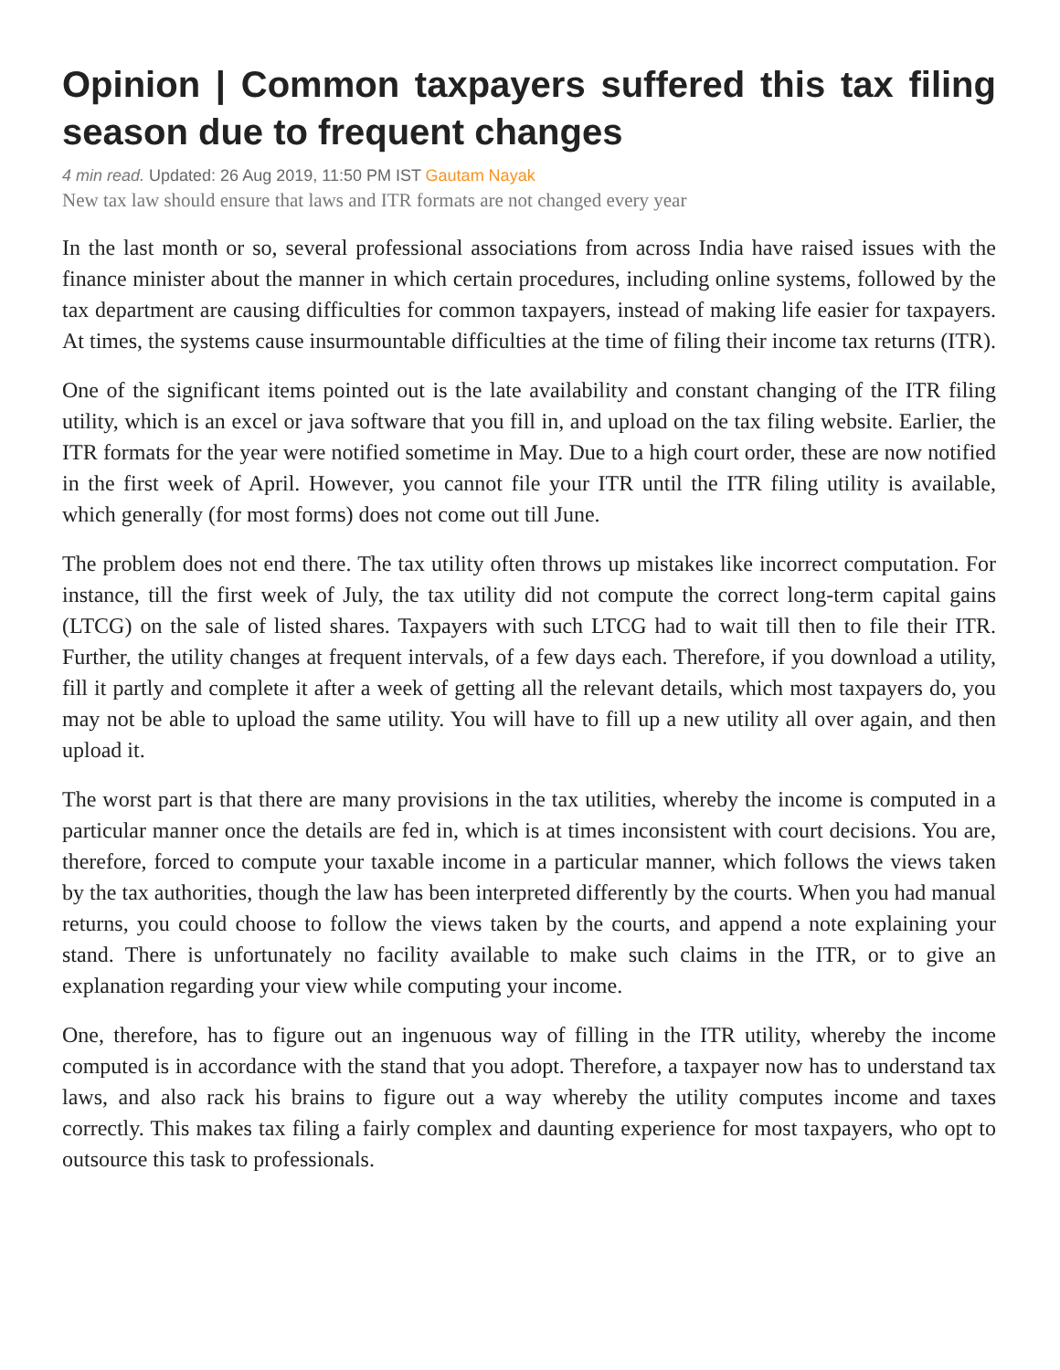Opinion | Common taxpayers suffered this tax filing season due to frequent changes
4 min read. Updated: 26 Aug 2019, 11:50 PM IST Gautam Nayak
New tax law should ensure that laws and ITR formats are not changed every year
In the last month or so, several professional associations from across India have raised issues with the finance minister about the manner in which certain procedures, including online systems, followed by the tax department are causing difficulties for common taxpayers, instead of making life easier for taxpayers. At times, the systems cause insurmountable difficulties at the time of filing their income tax returns (ITR).
One of the significant items pointed out is the late availability and constant changing of the ITR filing utility, which is an excel or java software that you fill in, and upload on the tax filing website. Earlier, the ITR formats for the year were notified sometime in May. Due to a high court order, these are now notified in the first week of April. However, you cannot file your ITR until the ITR filing utility is available, which generally (for most forms) does not come out till June.
The problem does not end there. The tax utility often throws up mistakes like incorrect computation. For instance, till the first week of July, the tax utility did not compute the correct long-term capital gains (LTCG) on the sale of listed shares. Taxpayers with such LTCG had to wait till then to file their ITR. Further, the utility changes at frequent intervals, of a few days each. Therefore, if you download a utility, fill it partly and complete it after a week of getting all the relevant details, which most taxpayers do, you may not be able to upload the same utility. You will have to fill up a new utility all over again, and then upload it.
The worst part is that there are many provisions in the tax utilities, whereby the income is computed in a particular manner once the details are fed in, which is at times inconsistent with court decisions. You are, therefore, forced to compute your taxable income in a particular manner, which follows the views taken by the tax authorities, though the law has been interpreted differently by the courts. When you had manual returns, you could choose to follow the views taken by the courts, and append a note explaining your stand. There is unfortunately no facility available to make such claims in the ITR, or to give an explanation regarding your view while computing your income.
One, therefore, has to figure out an ingenuous way of filling in the ITR utility, whereby the income computed is in accordance with the stand that you adopt. Therefore, a taxpayer now has to understand tax laws, and also rack his brains to figure out a way whereby the utility computes income and taxes correctly. This makes tax filing a fairly complex and daunting experience for most taxpayers, who opt to outsource this task to professionals.